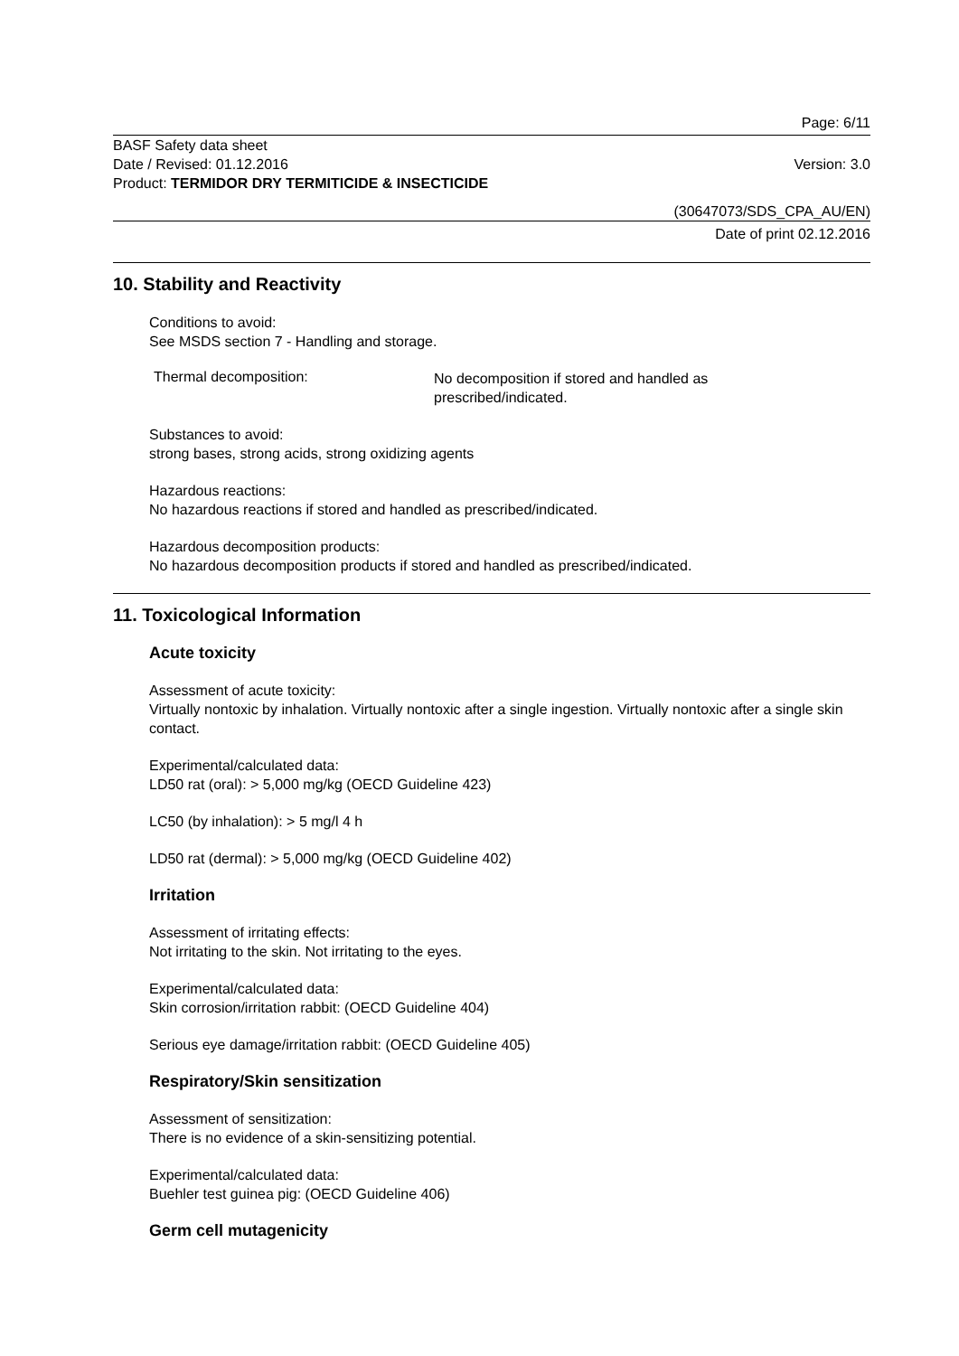Page: 6/11
BASF Safety data sheet
Date / Revised: 01.12.2016 Version: 3.0
Product: TERMIDOR DRY TERMITICIDE & INSECTICIDE
(30647073/SDS_CPA_AU/EN)
Date of print 02.12.2016
10. Stability and Reactivity
Conditions to avoid:
See MSDS section 7 - Handling and storage.
Thermal decomposition:
No decomposition if stored and handled as
prescribed/indicated.
Substances to avoid:
strong bases, strong acids, strong oxidizing agents
Hazardous reactions:
No hazardous reactions if stored and handled as prescribed/indicated.
Hazardous decomposition products:
No hazardous decomposition products if stored and handled as prescribed/indicated.
11. Toxicological Information
Acute toxicity
Assessment of acute toxicity:
Virtually nontoxic by inhalation. Virtually nontoxic after a single ingestion. Virtually nontoxic after a single skin contact.
Experimental/calculated data:
LD50 rat (oral): > 5,000 mg/kg (OECD Guideline 423)
LC50 (by inhalation): > 5 mg/l 4 h
LD50 rat (dermal): > 5,000 mg/kg (OECD Guideline 402)
Irritation
Assessment of irritating effects:
Not irritating to the skin. Not irritating to the eyes.
Experimental/calculated data:
Skin corrosion/irritation rabbit: (OECD Guideline 404)
Serious eye damage/irritation rabbit: (OECD Guideline 405)
Respiratory/Skin sensitization
Assessment of sensitization:
There is no evidence of a skin-sensitizing potential.
Experimental/calculated data:
Buehler test guinea pig: (OECD Guideline 406)
Germ cell mutagenicity